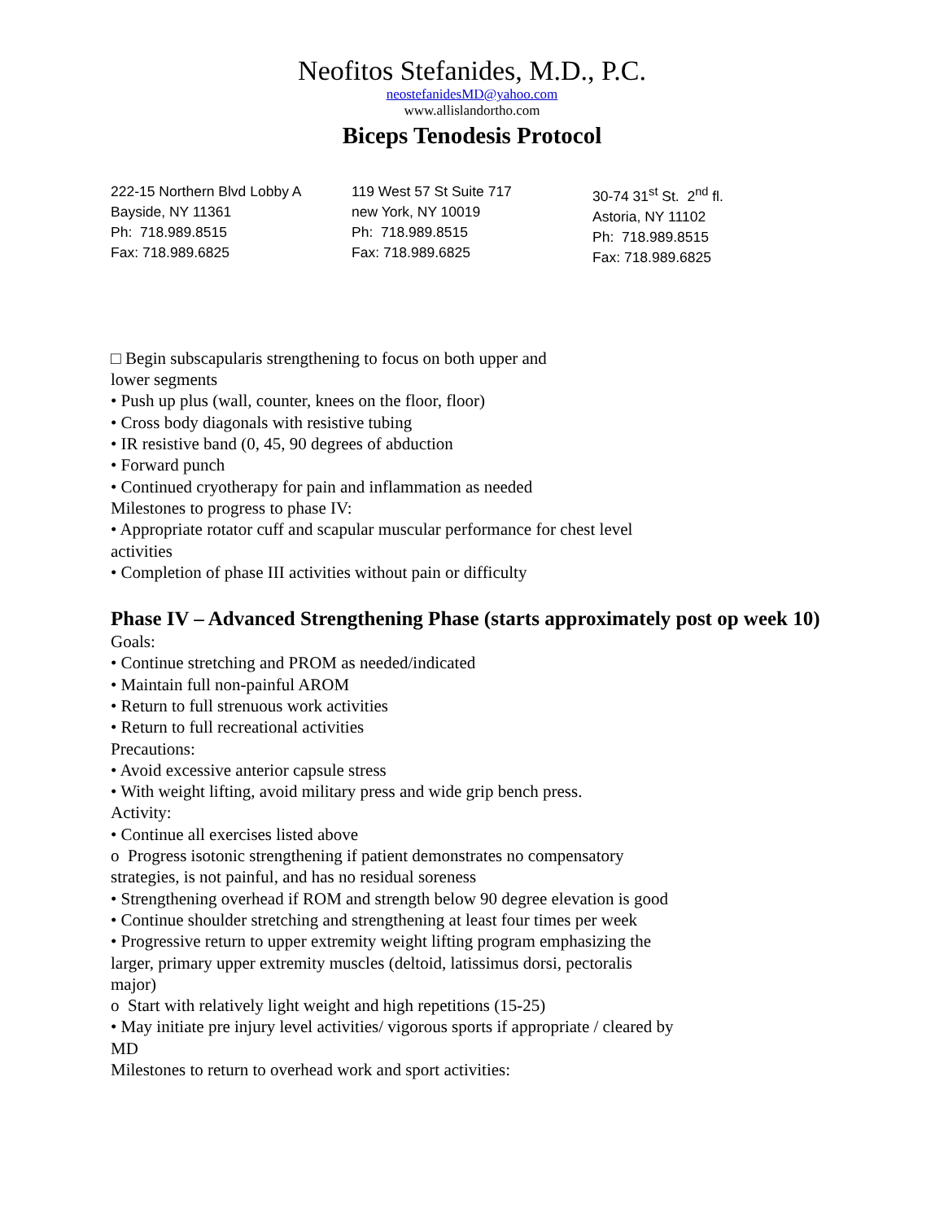Neofitos Stefanides, M.D., P.C.
neostefanidesMD@yahoo.com
www.allislandortho.com
Biceps Tenodesis Protocol
222-15 Northern Blvd Lobby A
Bayside, NY 11361
Ph: 718.989.8515
Fax: 718.989.6825
119 West 57 St Suite 717
new York, NY 10019
Ph: 718.989.8515
Fax: 718.989.6825
30-74 31<sup>st</sup> St. 2<sup>nd</sup> fl.
Astoria, NY 11102
Ph: 718.989.8515
Fax: 718.989.6825
□ Begin subscapularis strengthening to focus on both upper and
lower segments
• Push up plus (wall, counter, knees on the floor, floor)
• Cross body diagonals with resistive tubing
• IR resistive band (0, 45, 90 degrees of abduction
• Forward punch
• Continued cryotherapy for pain and inflammation as needed
Milestones to progress to phase IV:
• Appropriate rotator cuff and scapular muscular performance for chest level
activities
• Completion of phase III activities without pain or difficulty
Phase IV – Advanced Strengthening Phase (starts approximately post op week 10)
Goals:
• Continue stretching and PROM as needed/indicated
• Maintain full non-painful AROM
• Return to full strenuous work activities
• Return to full recreational activities
Precautions:
• Avoid excessive anterior capsule stress
• With weight lifting, avoid military press and wide grip bench press.
Activity:
• Continue all exercises listed above
o Progress isotonic strengthening if patient demonstrates no compensatory
strategies, is not painful, and has no residual soreness
• Strengthening overhead if ROM and strength below 90 degree elevation is good
• Continue shoulder stretching and strengthening at least four times per week
• Progressive return to upper extremity weight lifting program emphasizing the
larger, primary upper extremity muscles (deltoid, latissimus dorsi, pectoralis
major)
o Start with relatively light weight and high repetitions (15-25)
• May initiate pre injury level activities/ vigorous sports if appropriate / cleared by
MD
Milestones to return to overhead work and sport activities: